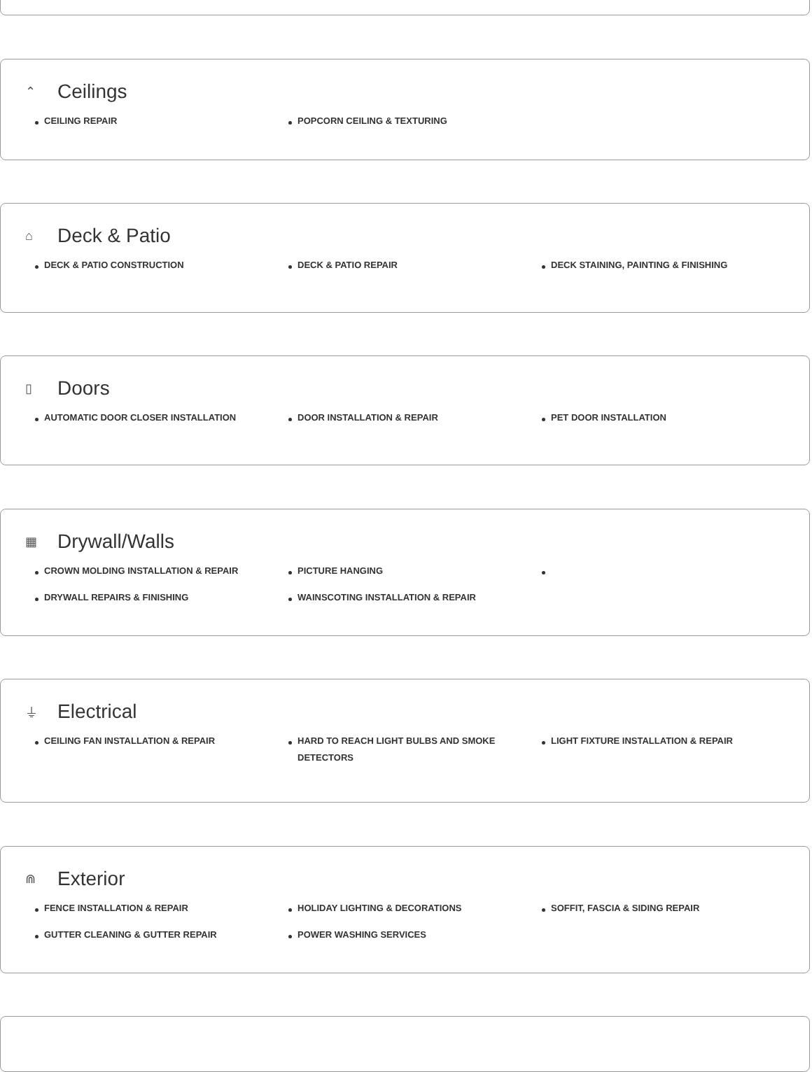⌃ Ceilings
CEILING REPAIR
POPCORN CEILING & TEXTURING
⌂ Deck & Patio
DECK & PATIO CONSTRUCTION
DECK & PATIO REPAIR
DECK STAINING, PAINTING & FINISHING
▯ Doors
AUTOMATIC DOOR CLOSER INSTALLATION
DOOR INSTALLATION & REPAIR
PET DOOR INSTALLATION
▦ Drywall/Walls
CROWN MOLDING INSTALLATION & REPAIR
PICTURE HANGING
DRYWALL REPAIRS & FINISHING
WAINSCOTING INSTALLATION & REPAIR
⏚ Electrical
CEILING FAN INSTALLATION & REPAIR
HARD TO REACH LIGHT BULBS AND SMOKE DETECTORS
LIGHT FIXTURE INSTALLATION & REPAIR
⋒ Exterior
FENCE INSTALLATION & REPAIR
HOLIDAY LIGHTING & DECORATIONS
SOFFIT, FASCIA & SIDING REPAIR
GUTTER CLEANING & GUTTER REPAIR
POWER WASHING SERVICES